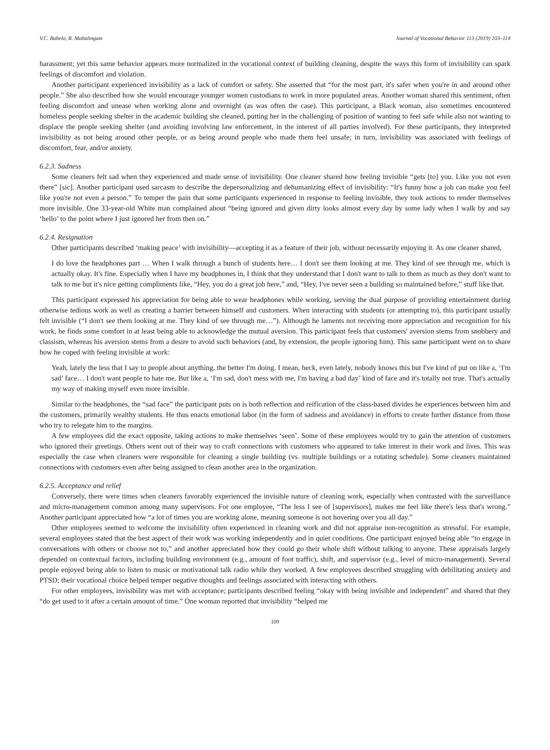V.C. Rabelo, R. Mahalingam Journal of Vocational Behavior 113 (2019) 103–114
harassment; yet this same behavior appears more normalized in the vocational context of building cleaning, despite the ways this form of invisibility can spark feelings of discomfort and violation.
Another participant experienced invisibility as a lack of comfort or safety. She asserted that “for the most part, it's safer when you're in and around other people.” She also described how she would encourage younger women custodians to work in more populated areas. Another woman shared this sentiment, often feeling discomfort and unease when working alone and overnight (as was often the case). This participant, a Black woman, also sometimes encountered homeless people seeking shelter in the academic building she cleaned, putting her in the challenging of position of wanting to feel safe while also not wanting to displace the people seeking shelter (and avoiding involving law enforcement, in the interest of all parties involved). For these participants, they interpreted invisibility as not being around other people, or as being around people who made them feel unsafe; in turn, invisibility was associated with feelings of discomfort, fear, and/or anxiety.
6.2.3. Sadness
Some cleaners felt sad when they experienced and made sense of invisibility. One cleaner shared how feeling invisible “gets [to] you. Like you not even there” [sic]. Another participant used sarcasm to describe the depersonalizing and dehumanizing effect of invisibility: “It's funny how a job can make you feel like you're not even a person.” To temper the pain that some participants experienced in response to feeling invisible, they took actions to render themselves more invisible. One 33-year-old White man complained about “being ignored and given dirty looks almost every day by some lady when I walk by and say ‘hello’ to the point where I just ignored her from then on.”
6.2.4. Resignation
Other participants described ‘making peace’ with invisibility—accepting it as a feature of their job, without necessarily enjoying it. As one cleaner shared,
I do love the headphones part … When I walk through a bunch of students here… I don't see them looking at me. They kind of see through me, which is actually okay. It's fine. Especially when I have my headphones in, I think that they understand that I don't want to talk to them as much as they don't want to talk to me but it's nice getting compliments like, “Hey, you do a great job here,” and, “Hey, I've never seen a building so maintained before,” stuff like that.
This participant expressed his appreciation for being able to wear headphones while working, serving the dual purpose of providing entertainment during otherwise tedious work as well as creating a barrier between himself and customers. When interacting with students (or attempting to), this participant usually felt invisible (“I don't see them looking at me. They kind of see through me…”). Although he laments not receiving more appreciation and recognition for his work, he finds some comfort in at least being able to acknowledge the mutual aversion. This participant feels that customers' aversion stems from snobbery and classism, whereas his aversion stems from a desire to avoid such behaviors (and, by extension, the people ignoring him). This same participant went on to share how he coped with feeling invisible at work:
Yeah, lately the less that I say to people about anything, the better I'm doing. I mean, heck, even lately, nobody knows this but I've kind of put on like a, ‘I'm sad’ face… I don't want people to hate me. But like a, ‘I'm sad, don't mess with me, I'm having a bad day’ kind of face and it's totally not true. That's actually my way of making myself even more invisible.
Similar to the headphones, the “sad face” the participant puts on is both reflection and reification of the class-based divides he experiences between him and the customers, primarily wealthy students. He thus enacts emotional labor (in the form of sadness and avoidance) in efforts to create further distance from those who try to relegate him to the margins.
A few employees did the exact opposite, taking actions to make themselves ‘seen’. Some of these employees would try to gain the attention of customers who ignored their greetings. Others went out of their way to craft connections with customers who appeared to take interest in their work and lives. This was especially the case when cleaners were responsible for cleaning a single building (vs. multiple buildings or a rotating schedule). Some cleaners maintained connections with customers even after being assigned to clean another area in the organization.
6.2.5. Acceptance and relief
Conversely, there were times when cleaners favorably experienced the invisible nature of cleaning work, especially when contrasted with the surveillance and micro-management common among many supervisors. For one employee, “The less I see of [supervisors], makes me feel like there's less that's wrong.” Another participant appreciated how “a lot of times you are working alone, meaning someone is not hovering over you all day.”
Other employees seemed to welcome the invisibility often experienced in cleaning work and did not appraise non-recognition as stressful. For example, several employees stated that the best aspect of their work was working independently and in quiet conditions. One participant enjoyed being able “to engage in conversations with others or choose not to,” and another appreciated how they could go their whole shift without talking to anyone. These appraisals largely depended on contextual factors, including building environment (e.g., amount of foot traffic), shift, and supervisor (e.g., level of micro-management). Several people enjoyed being able to listen to music or motivational talk radio while they worked. A few employees described struggling with debilitating anxiety and PTSD; their vocational choice helped temper negative thoughts and feelings associated with interacting with others.
For other employees, invisibility was met with acceptance; participants described feeling “okay with being invisible and independent” and shared that they “do get used to it after a certain amount of time.” One woman reported that invisibility “helped me
109